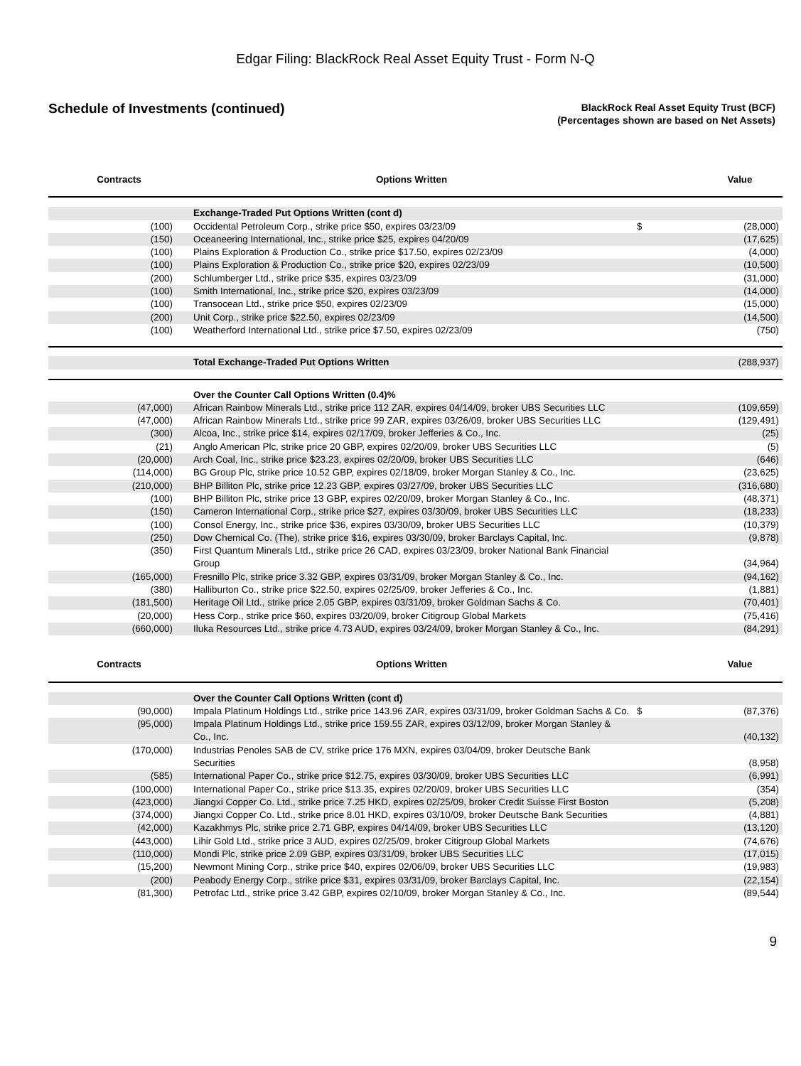Edgar Filing: BlackRock Real Asset Equity Trust - Form N-Q
Schedule of Investments (continued)
BlackRock Real Asset Equity Trust (BCF)
(Percentages shown are based on Net Assets)
| Contracts | Options Written | | Value |
| --- | --- | --- | --- |
| | Exchange-Traded Put Options Written (cont d) | | |
| (100) | Occidental Petroleum Corp., strike price $50, expires 03/23/09 | $ | (28,000) |
| (150) | Oceaneering International, Inc., strike price $25, expires 04/20/09 | | (17,625) |
| (100) | Plains Exploration & Production Co., strike price $17.50, expires 02/23/09 | | (4,000) |
| (100) | Plains Exploration & Production Co., strike price $20, expires 02/23/09 | | (10,500) |
| (200) | Schlumberger Ltd., strike price $35, expires 03/23/09 | | (31,000) |
| (100) | Smith International, Inc., strike price $20, expires 03/23/09 | | (14,000) |
| (100) | Transocean Ltd., strike price $50, expires 02/23/09 | | (15,000) |
| (200) | Unit Corp., strike price $22.50, expires 02/23/09 | | (14,500) |
| (100) | Weatherford International Ltd., strike price $7.50, expires 02/23/09 | | (750) |
| | Total Exchange-Traded Put Options Written | | (288,937) |
| | Over the Counter Call Options Written (0.4)% | | |
| (47,000) | African Rainbow Minerals Ltd., strike price 112 ZAR, expires 04/14/09, broker UBS Securities LLC | | (109,659) |
| (47,000) | African Rainbow Minerals Ltd., strike price 99 ZAR, expires 03/26/09, broker UBS Securities LLC | | (129,491) |
| (300) | Alcoa, Inc., strike price $14, expires 02/17/09, broker Jefferies & Co., Inc. | | (25) |
| (21) | Anglo American Plc, strike price 20 GBP, expires 02/20/09, broker UBS Securities LLC | | (5) |
| (20,000) | Arch Coal, Inc., strike price $23.23, expires 02/20/09, broker UBS Securities LLC | | (646) |
| (114,000) | BG Group Plc, strike price 10.52 GBP, expires 02/18/09, broker Morgan Stanley & Co., Inc. | | (23,625) |
| (210,000) | BHP Billiton Plc, strike price 12.23 GBP, expires 03/27/09, broker UBS Securities LLC | | (316,680) |
| (100) | BHP Billiton Plc, strike price 13 GBP, expires 02/20/09, broker Morgan Stanley & Co., Inc. | | (48,371) |
| (150) | Cameron International Corp., strike price $27, expires 03/30/09, broker UBS Securities LLC | | (18,233) |
| (100) | Consol Energy, Inc., strike price $36, expires 03/30/09, broker UBS Securities LLC | | (10,379) |
| (250) | Dow Chemical Co. (The), strike price $16, expires 03/30/09, broker Barclays Capital, Inc. | | (9,878) |
| (350) | First Quantum Minerals Ltd., strike price 26 CAD, expires 03/23/09, broker National Bank Financial Group | | (34,964) |
| (165,000) | Fresnillo Plc, strike price 3.32 GBP, expires 03/31/09, broker Morgan Stanley & Co., Inc. | | (94,162) |
| (380) | Halliburton Co., strike price $22.50, expires 02/25/09, broker Jefferies & Co., Inc. | | (1,881) |
| (181,500) | Heritage Oil Ltd., strike price 2.05 GBP, expires 03/31/09, broker Goldman Sachs & Co. | | (70,401) |
| (20,000) | Hess Corp., strike price $60, expires 03/20/09, broker Citigroup Global Markets | | (75,416) |
| (660,000) | Iluka Resources Ltd., strike price 4.73 AUD, expires 03/24/09, broker Morgan Stanley & Co., Inc. | | (84,291) |
| Contracts | Options Written | | Value |
| --- | --- | --- | --- |
| | Over the Counter Call Options Written (cont d) | | |
| (90,000) | Impala Platinum Holdings Ltd., strike price 143.96 ZAR, expires 03/31/09, broker Goldman Sachs & Co. | $ | (87,376) |
| (95,000) | Impala Platinum Holdings Ltd., strike price 159.55 ZAR, expires 03/12/09, broker Morgan Stanley & Co., Inc. | | (40,132) |
| (170,000) | Industrias Penoles SAB de CV, strike price 176 MXN, expires 03/04/09, broker Deutsche Bank Securities | | (8,958) |
| (585) | International Paper Co., strike price $12.75, expires 03/30/09, broker UBS Securities LLC | | (6,991) |
| (100,000) | International Paper Co., strike price $13.35, expires 02/20/09, broker UBS Securities LLC | | (354) |
| (423,000) | Jiangxi Copper Co. Ltd., strike price 7.25 HKD, expires 02/25/09, broker Credit Suisse First Boston | | (5,208) |
| (374,000) | Jiangxi Copper Co. Ltd., strike price 8.01 HKD, expires 03/10/09, broker Deutsche Bank Securities | | (4,881) |
| (42,000) | Kazakhmys Plc, strike price 2.71 GBP, expires 04/14/09, broker UBS Securities LLC | | (13,120) |
| (443,000) | Lihir Gold Ltd., strike price 3 AUD, expires 02/25/09, broker Citigroup Global Markets | | (74,676) |
| (110,000) | Mondi Plc, strike price 2.09 GBP, expires 03/31/09, broker UBS Securities LLC | | (17,015) |
| (15,200) | Newmont Mining Corp., strike price $40, expires 02/06/09, broker UBS Securities LLC | | (19,983) |
| (200) | Peabody Energy Corp., strike price $31, expires 03/31/09, broker Barclays Capital, Inc. | | (22,154) |
| (81,300) | Petrofac Ltd., strike price 3.42 GBP, expires 02/10/09, broker Morgan Stanley & Co., Inc. | | (89,544) |
9